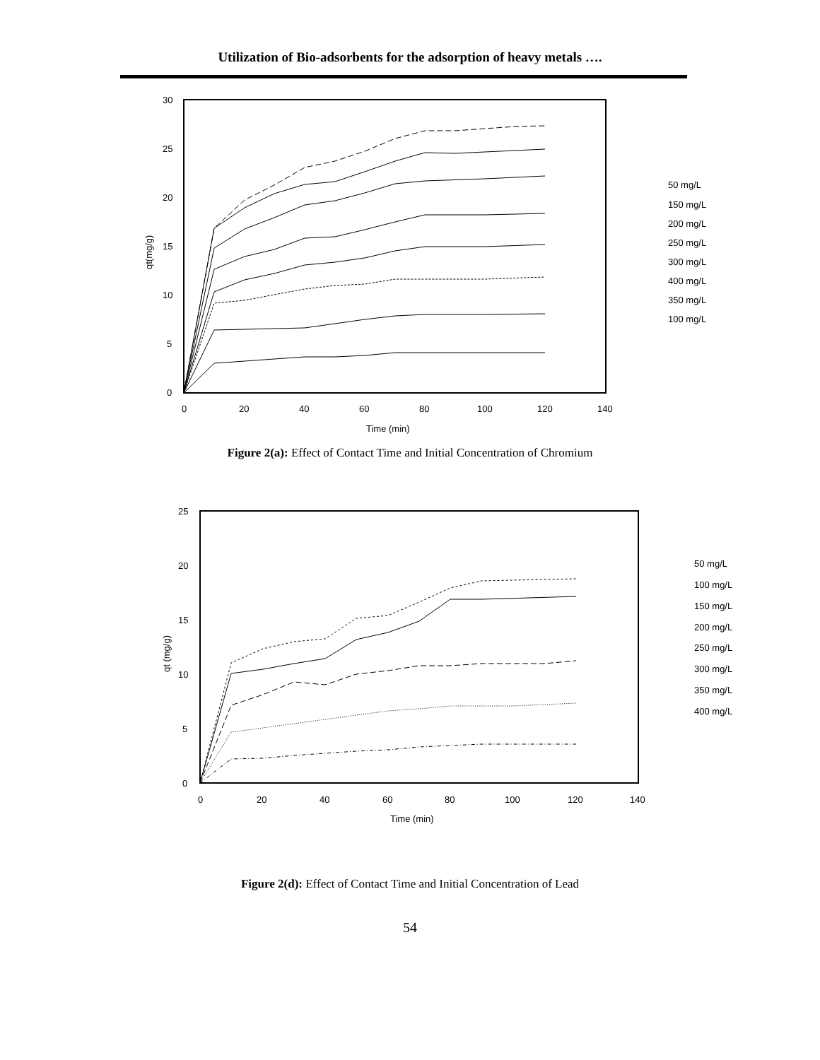Utilization of Bio-adsorbents for the adsorption of heavy metals ….
30
25
20
15
10
5
0
0
20
40
60
80
100
120
140
Time (min)
qt(mg/g)
50 mg/L
150 mg/L
200 mg/L
250 mg/L
300 mg/L
400 mg/L
350 mg/L
100 mg/L
Figure 2(a): Effect of Contact Time and Initial Concentration of Chromium
25
20
15
10
5
0
0
20
40
60
80
100
120
140
Time (min)
qt (mg/g)
50 mg/L
100 mg/L
150 mg/L
200 mg/L
250 mg/L
300 mg/L
350 mg/L
400 mg/L
Figure 2(d): Effect of Contact Time and Initial Concentration of Lead
54